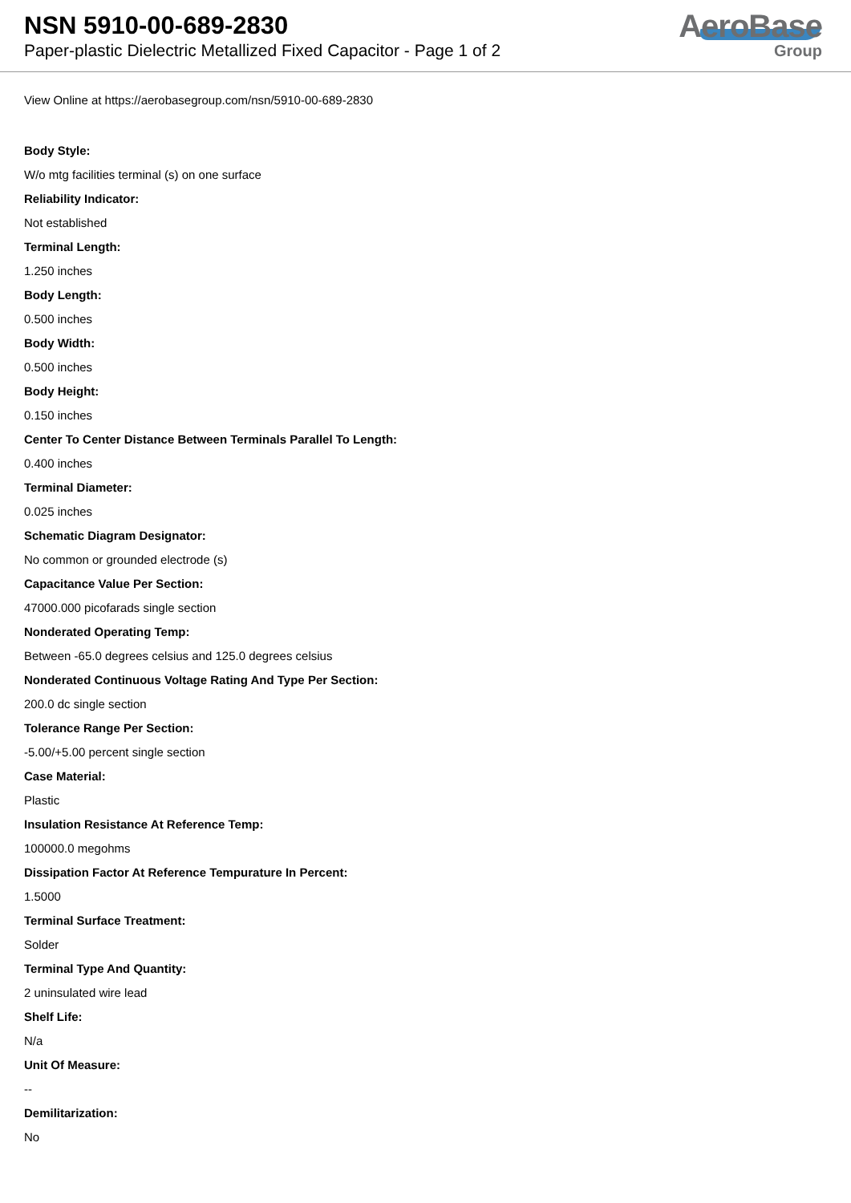NSN 5910-00-689-2830
Paper-plastic Dielectric Metallized Fixed Capacitor - Page 1 of 2
AeroBase
Group
View Online at https://aerobasegroup.com/nsn/5910-00-689-2830
Body Style:
W/o mtg facilities terminal (s) on one surface
Reliability Indicator:
Not established
Terminal Length:
1.250 inches
Body Length:
0.500 inches
Body Width:
0.500 inches
Body Height:
0.150 inches
Center To Center Distance Between Terminals Parallel To Length:
0.400 inches
Terminal Diameter:
0.025 inches
Schematic Diagram Designator:
No common or grounded electrode (s)
Capacitance Value Per Section:
47000.000 picofarads single section
Nonderated Operating Temp:
Between -65.0 degrees celsius and 125.0 degrees celsius
Nonderated Continuous Voltage Rating And Type Per Section:
200.0 dc single section
Tolerance Range Per Section:
-5.00/+5.00 percent single section
Case Material:
Plastic
Insulation Resistance At Reference Temp:
100000.0 megohms
Dissipation Factor At Reference Tempurature In Percent:
1.5000
Terminal Surface Treatment:
Solder
Terminal Type And Quantity:
2 uninsulated wire lead
Shelf Life:
N/a
Unit Of Measure:
--
Demilitarization:
No